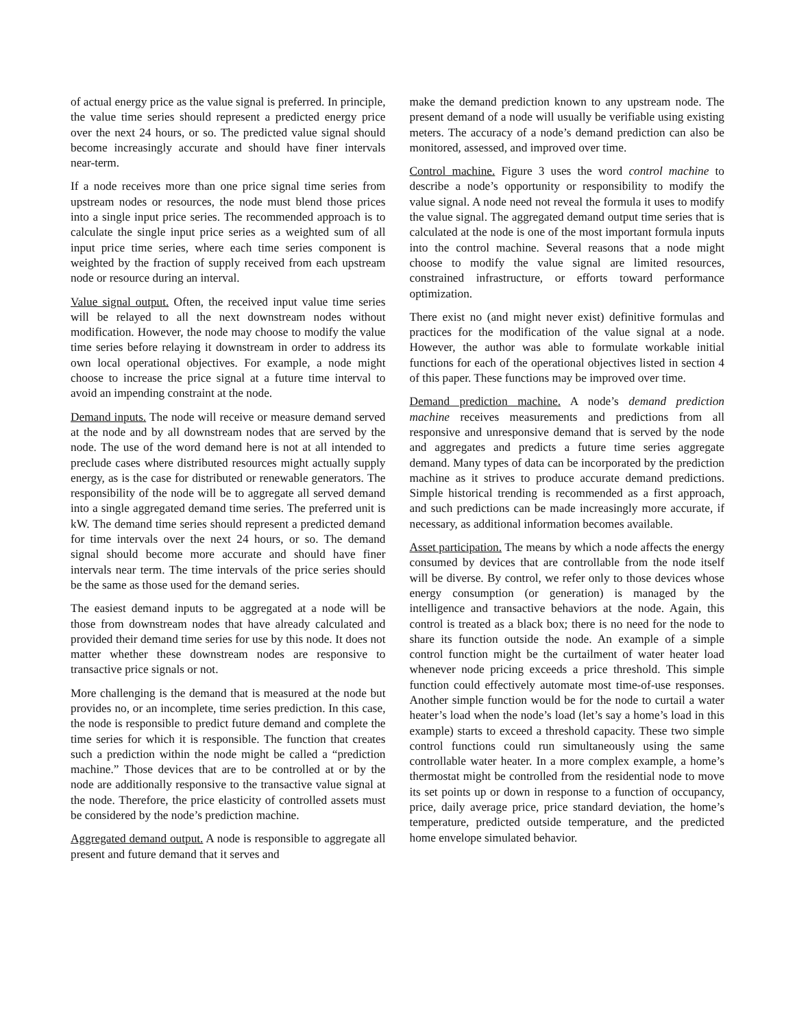of actual energy price as the value signal is preferred. In principle, the value time series should represent a predicted energy price over the next 24 hours, or so. The predicted value signal should become increasingly accurate and should have finer intervals near-term.
If a node receives more than one price signal time series from upstream nodes or resources, the node must blend those prices into a single input price series. The recommended approach is to calculate the single input price series as a weighted sum of all input price time series, where each time series component is weighted by the fraction of supply received from each upstream node or resource during an interval.
Value signal output. Often, the received input value time series will be relayed to all the next downstream nodes without modification. However, the node may choose to modify the value time series before relaying it downstream in order to address its own local operational objectives. For example, a node might choose to increase the price signal at a future time interval to avoid an impending constraint at the node.
Demand inputs. The node will receive or measure demand served at the node and by all downstream nodes that are served by the node. The use of the word demand here is not at all intended to preclude cases where distributed resources might actually supply energy, as is the case for distributed or renewable generators. The responsibility of the node will be to aggregate all served demand into a single aggregated demand time series. The preferred unit is kW. The demand time series should represent a predicted demand for time intervals over the next 24 hours, or so. The demand signal should become more accurate and should have finer intervals near term. The time intervals of the price series should be the same as those used for the demand series.
The easiest demand inputs to be aggregated at a node will be those from downstream nodes that have already calculated and provided their demand time series for use by this node. It does not matter whether these downstream nodes are responsive to transactive price signals or not.
More challenging is the demand that is measured at the node but provides no, or an incomplete, time series prediction. In this case, the node is responsible to predict future demand and complete the time series for which it is responsible. The function that creates such a prediction within the node might be called a “prediction machine.” Those devices that are to be controlled at or by the node are additionally responsive to the transactive value signal at the node. Therefore, the price elasticity of controlled assets must be considered by the node’s prediction machine.
Aggregated demand output. A node is responsible to aggregate all present and future demand that it serves and
make the demand prediction known to any upstream node. The present demand of a node will usually be verifiable using existing meters. The accuracy of a node’s demand prediction can also be monitored, assessed, and improved over time.
Control machine. Figure 3 uses the word control machine to describe a node’s opportunity or responsibility to modify the value signal. A node need not reveal the formula it uses to modify the value signal. The aggregated demand output time series that is calculated at the node is one of the most important formula inputs into the control machine. Several reasons that a node might choose to modify the value signal are limited resources, constrained infrastructure, or efforts toward performance optimization.
There exist no (and might never exist) definitive formulas and practices for the modification of the value signal at a node. However, the author was able to formulate workable initial functions for each of the operational objectives listed in section 4 of this paper. These functions may be improved over time.
Demand prediction machine. A node’s demand prediction machine receives measurements and predictions from all responsive and unresponsive demand that is served by the node and aggregates and predicts a future time series aggregate demand. Many types of data can be incorporated by the prediction machine as it strives to produce accurate demand predictions. Simple historical trending is recommended as a first approach, and such predictions can be made increasingly more accurate, if necessary, as additional information becomes available.
Asset participation. The means by which a node affects the energy consumed by devices that are controllable from the node itself will be diverse. By control, we refer only to those devices whose energy consumption (or generation) is managed by the intelligence and transactive behaviors at the node. Again, this control is treated as a black box; there is no need for the node to share its function outside the node. An example of a simple control function might be the curtailment of water heater load whenever node pricing exceeds a price threshold. This simple function could effectively automate most time-of-use responses. Another simple function would be for the node to curtail a water heater’s load when the node’s load (let’s say a home’s load in this example) starts to exceed a threshold capacity. These two simple control functions could run simultaneously using the same controllable water heater. In a more complex example, a home’s thermostat might be controlled from the residential node to move its set points up or down in response to a function of occupancy, price, daily average price, price standard deviation, the home’s temperature, predicted outside temperature, and the predicted home envelope simulated behavior.